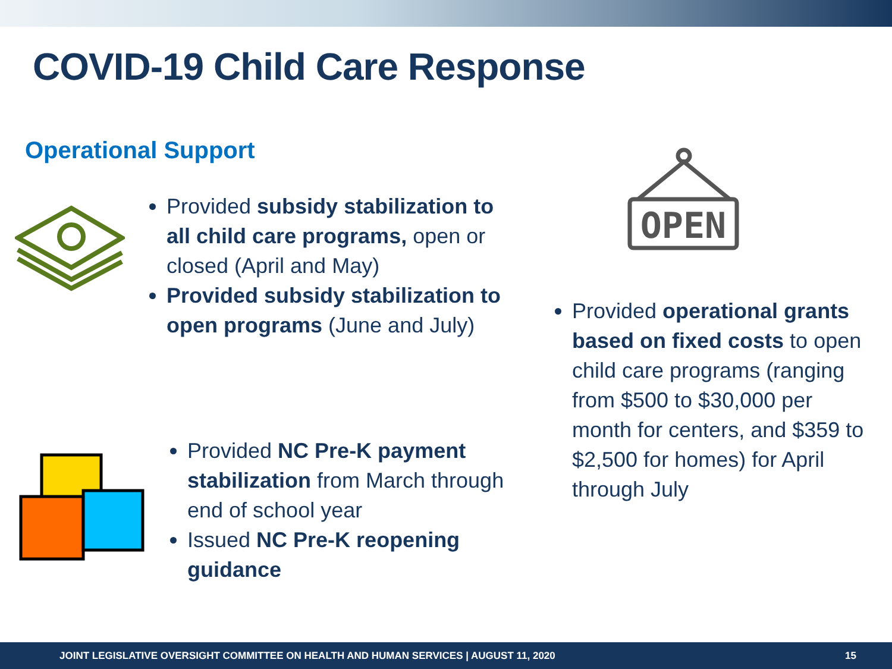COVID-19 Child Care Response
Operational Support
Provided subsidy stabilization to all child care programs, open or closed (April and May)
Provided subsidy stabilization to open programs (June and July)
Provided NC Pre-K payment stabilization from March through end of school year
Issued NC Pre-K reopening guidance
OPEN
Provided operational grants based on fixed costs to open child care programs (ranging from $500 to $30,000 per month for centers, and $359 to $2,500 for homes) for April through July
JOINT LEGISLATIVE OVERSIGHT COMMITTEE ON HEALTH AND HUMAN SERVICES | AUGUST 11, 2020 15